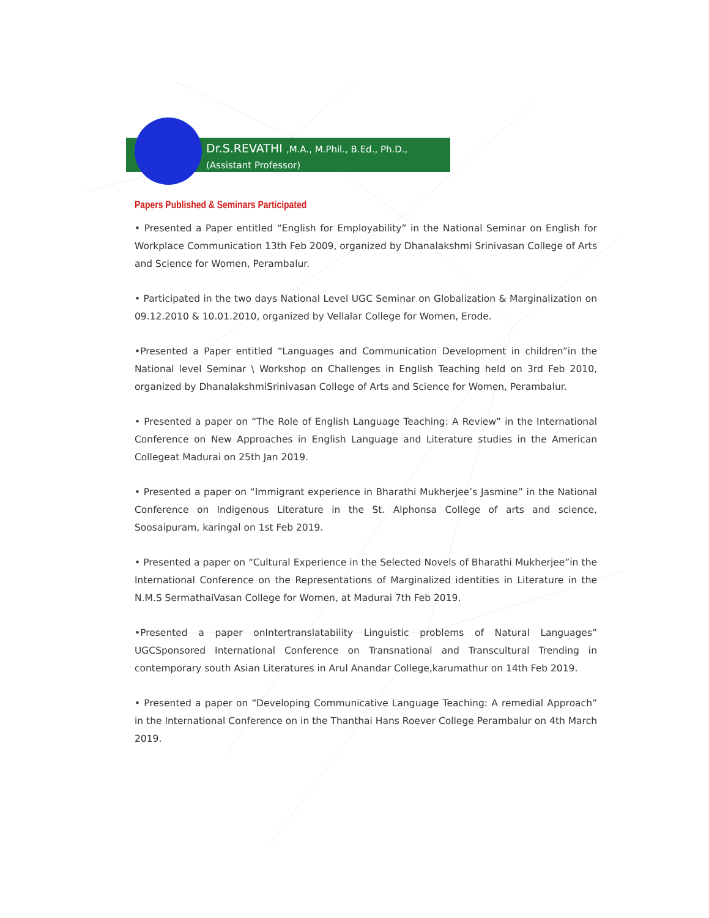Dr.S.REVATHI ,M.A., M.Phil., B.Ed., Ph.D.,
(Assistant Professor)
Papers Published & Seminars Participated
• Presented a Paper entitled “English for Employability” in the National Seminar on English for Workplace Communication 13th Feb 2009, organized by Dhanalakshmi Srinivasan College of Arts and Science for Women, Perambalur.
• Participated in the two days National Level UGC Seminar on Globalization & Marginalization on 09.12.2010 & 10.01.2010, organized by Vellalar College for Women, Erode.
•Presented a Paper entitled “Languages and Communication Development in children”in the National level Seminar \ Workshop on Challenges in English Teaching held on 3rd Feb 2010, organized by DhanalakshmiSrinivasan College of Arts and Science for Women, Perambalur.
• Presented a paper on “The Role of English Language Teaching: A Review” in the International Conference on New Approaches in English Language and Literature studies in the American Collegeat Madurai on 25th Jan 2019.
• Presented a paper on “Immigrant experience in Bharathi Mukherjee’s Jasmine” in the National Conference on Indigenous Literature in the St. Alphonsa College of arts and science, Soosaipuram, karingal on 1st Feb 2019.
• Presented a paper on “Cultural Experience in the Selected Novels of Bharathi Mukherjee”in the International Conference on the Representations of Marginalized identities in Literature in the N.M.S SermathaiVasan College for Women, at Madurai 7th Feb 2019.
•Presented a paper onIntertranslatability Linguistic problems of Natural Languages” UGCSponsored International Conference on Transnational and Transcultural Trending in contemporary south Asian Literatures in Arul Anandar College,karumathur on 14th Feb 2019.
• Presented a paper on “Developing Communicative Language Teaching: A remedial Approach” in the International Conference on in the Thanthai Hans Roever College Perambalur on 4th March 2019.